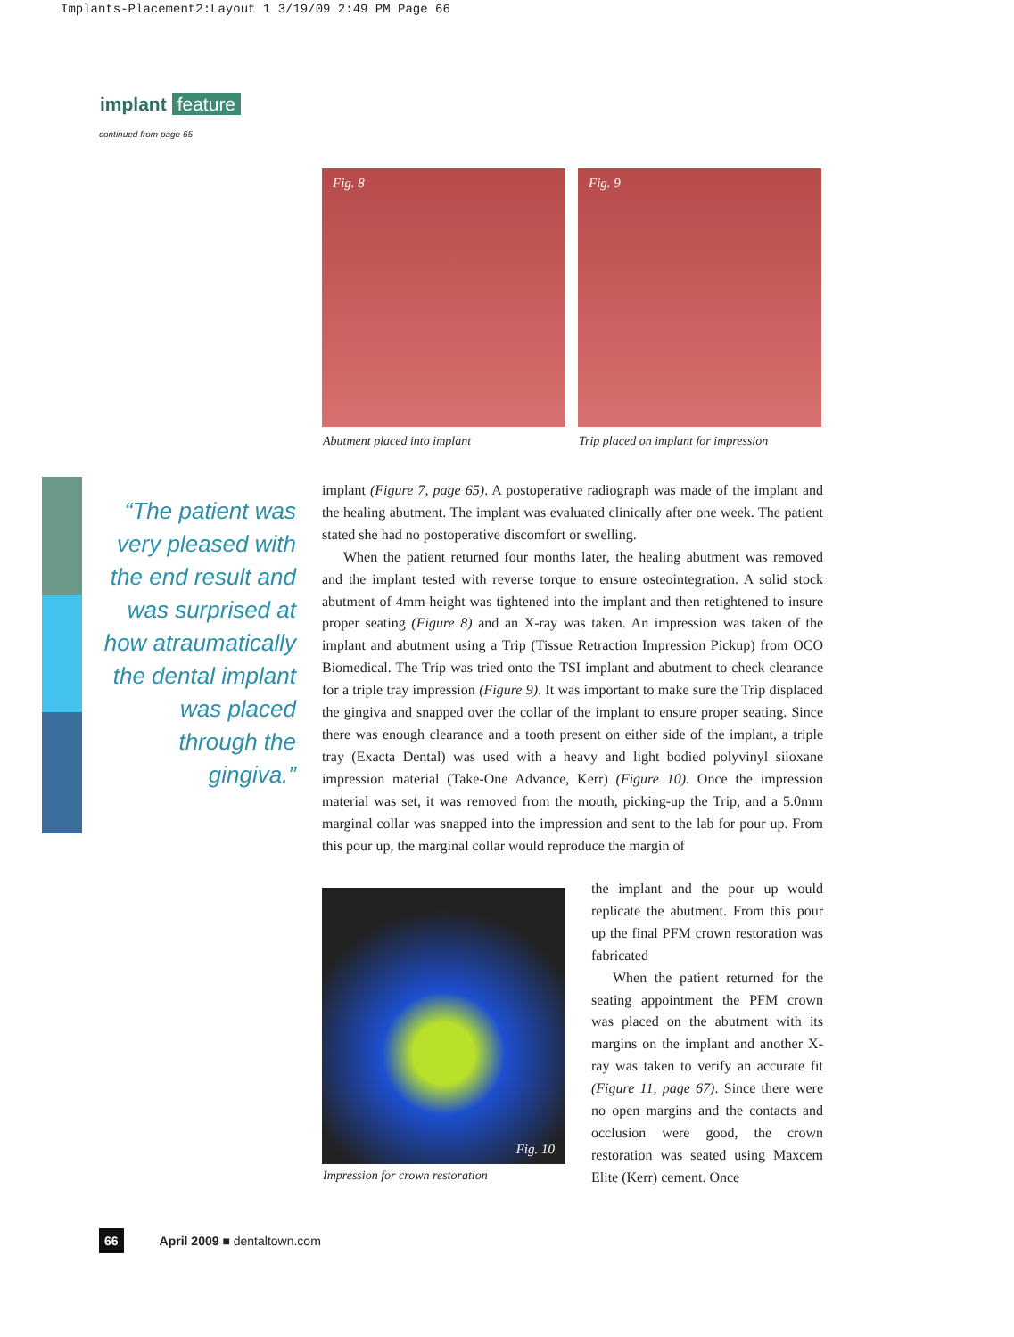Implants-Placement2:Layout 1 3/19/09 2:49 PM Page 66
implant feature
continued from page 65
Fig. 8 Fig. 9
Abutment placed into implant
Trip placed on implant for impression
“The patient was very pleased with the end result and was surprised at how atraumatically the dental implant was placed through the gingiva.”
implant (Figure 7, page 65). A postoperative radiograph was made of the implant and the healing abutment. The implant was evaluated clinically after one week. The patient stated she had no postoperative discomfort or swelling.
When the patient returned four months later, the healing abutment was removed and the implant tested with reverse torque to ensure osteointegration. A solid stock abutment of 4mm height was tightened into the implant and then retightened to insure proper seating (Figure 8) and an X-ray was taken. An impression was taken of the implant and abutment using a Trip (Tissue Retraction Impression Pickup) from OCO Biomedical. The Trip was tried onto the TSI implant and abutment to check clearance for a triple tray impression (Figure 9). It was important to make sure the Trip displaced the gingiva and snapped over the collar of the implant to ensure proper seating. Since there was enough clearance and a tooth present on either side of the implant, a triple tray (Exacta Dental) was used with a heavy and light bodied polyvinyl siloxane impression material (Take-One Advance, Kerr) (Figure 10). Once the impression material was set, it was removed from the mouth, picking-up the Trip, and a 5.0mm marginal collar was snapped into the impression and sent to the lab for pour up. From this pour up, the marginal collar would reproduce the margin of
Fig. 10
Impression for crown restoration
the implant and the pour up would replicate the abutment. From this pour up the final PFM crown restoration was fabricated
When the patient returned for the seating appointment the PFM crown was placed on the abutment with its margins on the implant and another X-ray was taken to verify an accurate fit (Figure 11, page 67). Since there were no open margins and the contacts and occlusion were good, the crown restoration was seated using Maxcem Elite (Kerr) cement. Once
66 April 2009 ■ dentaltown.com